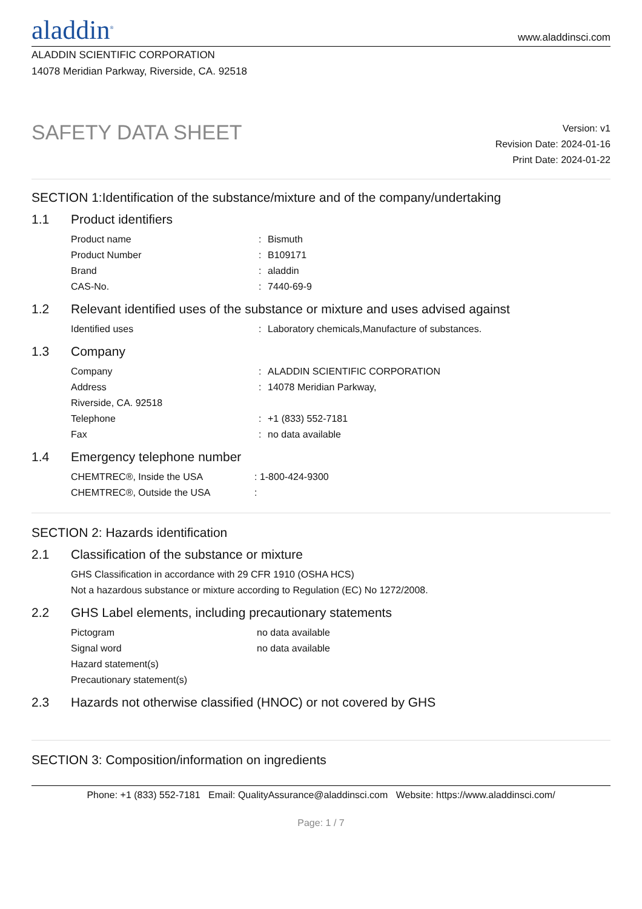aladdin<sup>®</sup>
www.aladdinsci.com
ALADDIN SCIENTIFIC CORPORATION
14078 Meridian Parkway, Riverside, CA. 92518
SAFETY DATA SHEET
Version: v1
Revision Date: 2024-01-16
Print Date: 2024-01-22
SECTION 1:Identification of the substance/mixture and of the company/undertaking
1.1 Product identifiers
| Product name | : | Bismuth |
| Product Number | : | B109171 |
| Brand | : | aladdin |
| CAS-No. | : | 7440-69-9 |
1.2 Relevant identified uses of the substance or mixture and uses advised against
| Identified uses | : | Laboratory chemicals,Manufacture of substances. |
1.3 Company
| Company | : | ALADDIN SCIENTIFIC CORPORATION |
| Address | : | 14078 Meridian Parkway, |
| Riverside, CA. 92518 | | |
| Telephone | : | +1 (833) 552-7181 |
| Fax | : | no data available |
1.4 Emergency telephone number
| CHEMTREC®, Inside the USA | : 1-800-424-9300 |
| CHEMTREC®, Outside the USA | : |
SECTION 2: Hazards identification
2.1 Classification of the substance or mixture
GHS Classification in accordance with 29 CFR 1910 (OSHA HCS)
Not a hazardous substance or mixture according to Regulation (EC) No 1272/2008.
2.2 GHS Label elements, including precautionary statements
| Pictogram | no data available |
| Signal word | no data available |
| Hazard statement(s) | |
| Precautionary statement(s) | |
2.3 Hazards not otherwise classified (HNOC) or not covered by GHS
SECTION 3: Composition/information on ingredients
Phone: +1 (833) 552-7181 Email: QualityAssurance@aladdinsci.com Website: https://www.aladdinsci.com/
Page: 1 / 7